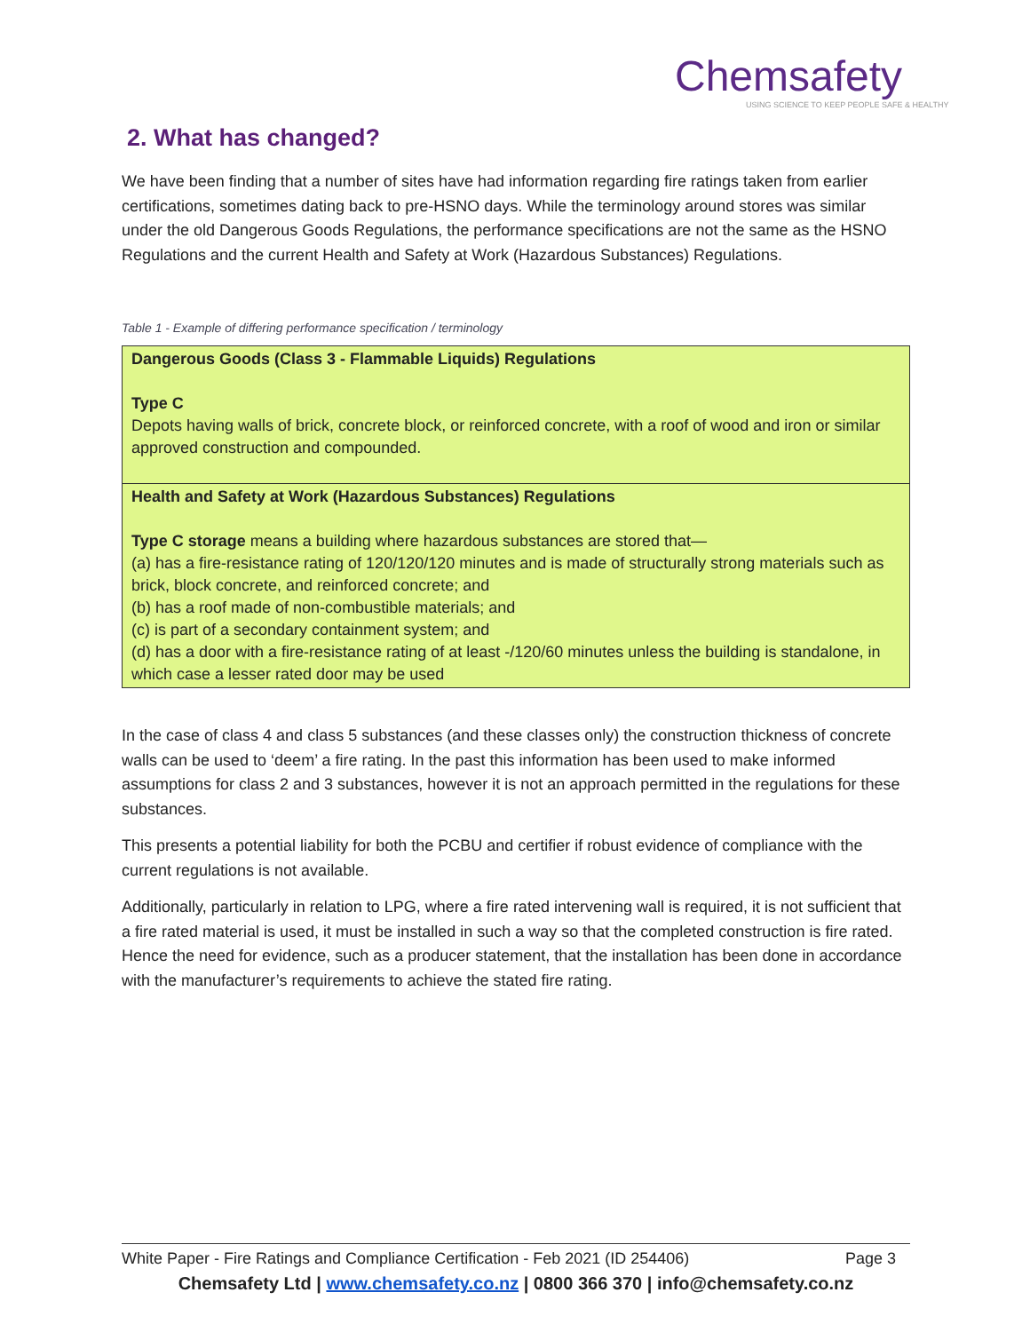Chemsafety
USING SCIENCE TO KEEP PEOPLE SAFE & HEALTHY
2. What has changed?
We have been finding that a number of sites have had information regarding fire ratings taken from earlier certifications, sometimes dating back to pre-HSNO days. While the terminology around stores was similar under the old Dangerous Goods Regulations, the performance specifications are not the same as the HSNO Regulations and the current Health and Safety at Work (Hazardous Substances) Regulations.
Table 1 - Example of differing performance specification / terminology
| Dangerous Goods (Class 3 - Flammable Liquids) Regulations Type C Depots having walls of brick, concrete block, or reinforced concrete, with a roof of wood and iron or similar approved construction and compounded. |
| Health and Safety at Work (Hazardous Substances) Regulations Type C storage means a building where hazardous substances are stored that— (a) has a fire-resistance rating of 120/120/120 minutes and is made of structurally strong materials such as brick, block concrete, and reinforced concrete; and (b) has a roof made of non-combustible materials; and (c) is part of a secondary containment system; and (d) has a door with a fire-resistance rating of at least -/120/60 minutes unless the building is standalone, in which case a lesser rated door may be used |
In the case of class 4 and class 5 substances (and these classes only) the construction thickness of concrete walls can be used to ‘deem’ a fire rating. In the past this information has been used to make informed assumptions for class 2 and 3 substances, however it is not an approach permitted in the regulations for these substances.
This presents a potential liability for both the PCBU and certifier if robust evidence of compliance with the current regulations is not available.
Additionally, particularly in relation to LPG, where a fire rated intervening wall is required, it is not sufficient that a fire rated material is used, it must be installed in such a way so that the completed construction is fire rated. Hence the need for evidence, such as a producer statement, that the installation has been done in accordance with the manufacturer’s requirements to achieve the stated fire rating.
White Paper - Fire Ratings and Compliance Certification - Feb 2021 (ID 254406) Page 3
Chemsafety Ltd | www.chemsafety.co.nz | 0800 366 370 | info@chemsafety.co.nz